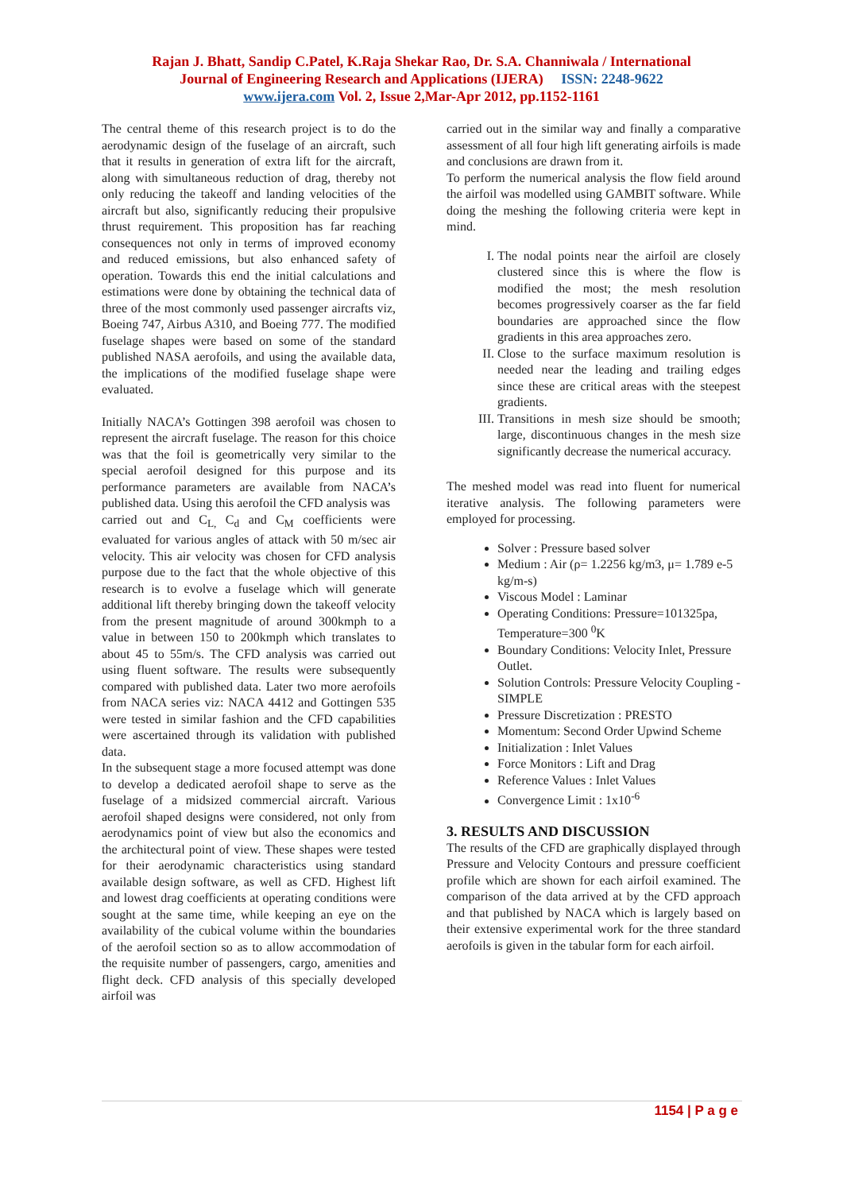Rajan J. Bhatt, Sandip C.Patel, K.Raja Shekar Rao, Dr. S.A. Channiwala / International
Journal of Engineering Research and Applications (IJERA) ISSN: 2248-9622
www.ijera.com Vol. 2, Issue 2,Mar-Apr 2012, pp.1152-1161
The central theme of this research project is to do the aerodynamic design of the fuselage of an aircraft, such that it results in generation of extra lift for the aircraft, along with simultaneous reduction of drag, thereby not only reducing the takeoff and landing velocities of the aircraft but also, significantly reducing their propulsive thrust requirement. This proposition has far reaching consequences not only in terms of improved economy and reduced emissions, but also enhanced safety of operation. Towards this end the initial calculations and estimations were done by obtaining the technical data of three of the most commonly used passenger aircrafts viz, Boeing 747, Airbus A310, and Boeing 777. The modified fuselage shapes were based on some of the standard published NASA aerofoils, and using the available data, the implications of the modified fuselage shape were evaluated.
Initially NACA’s Gottingen 398 aerofoil was chosen to represent the aircraft fuselage. The reason for this choice was that the foil is geometrically very similar to the special aerofoil designed for this purpose and its performance parameters are available from NACA’s published data. Using this aerofoil the CFD analysis was
carried out and C<sub>L,</sub> C<sub>d</sub> and C<sub>M</sub> coefficients were evaluated for various angles of attack with 50 m/sec air velocity. This air velocity was chosen for CFD analysis purpose due to the fact that the whole objective of this research is to evolve a fuselage which will generate additional lift thereby bringing down the takeoff velocity from the present magnitude of around 300kmph to a value in between 150 to 200kmph which translates to about 45 to 55m/s. The CFD analysis was carried out using fluent software. The results were subsequently compared with published data. Later two more aerofoils from NACA series viz: NACA 4412 and Gottingen 535 were tested in similar fashion and the CFD capabilities were ascertained through its validation with published data.
In the subsequent stage a more focused attempt was done to develop a dedicated aerofoil shape to serve as the fuselage of a midsized commercial aircraft. Various aerofoil shaped designs were considered, not only from aerodynamics point of view but also the economics and the architectural point of view. These shapes were tested for their aerodynamic characteristics using standard available design software, as well as CFD. Highest lift and lowest drag coefficients at operating conditions were sought at the same time, while keeping an eye on the availability of the cubical volume within the boundaries of the aerofoil section so as to allow accommodation of the requisite number of passengers, cargo, amenities and flight deck. CFD analysis of this specially developed airfoil was
carried out in the similar way and finally a comparative assessment of all four high lift generating airfoils is made and conclusions are drawn from it.
To perform the numerical analysis the flow field around the airfoil was modelled using GAMBIT software. While doing the meshing the following criteria were kept in mind.
I. The nodal points near the airfoil are closely clustered since this is where the flow is modified the most; the mesh resolution becomes progressively coarser as the far field boundaries are approached since the flow gradients in this area approaches zero.
II. Close to the surface maximum resolution is needed near the leading and trailing edges since these are critical areas with the steepest gradients.
III. Transitions in mesh size should be smooth; large, discontinuous changes in the mesh size significantly decrease the numerical accuracy.
The meshed model was read into fluent for numerical iterative analysis. The following parameters were employed for processing.
Solver : Pressure based solver
Medium : Air (ρ= 1.2256 kg/m3, μ= 1.789 e-5 kg/m-s)
Viscous Model : Laminar
Operating Conditions: Pressure=101325pa, Temperature=300 <sup>0</sup>K
Boundary Conditions: Velocity Inlet, Pressure Outlet.
Solution Controls: Pressure Velocity Coupling - SIMPLE
Pressure Discretization : PRESTO
Momentum: Second Order Upwind Scheme
Initialization : Inlet Values
Force Monitors : Lift and Drag
Reference Values : Inlet Values
Convergence Limit : 1x10<sup>-6</sup>
3. RESULTS AND DISCUSSION
The results of the CFD are graphically displayed through Pressure and Velocity Contours and pressure coefficient profile which are shown for each airfoil examined. The comparison of the data arrived at by the CFD approach and that published by NACA which is largely based on their extensive experimental work for the three standard aerofoils is given in the tabular form for each airfoil.
1154 | P a g e